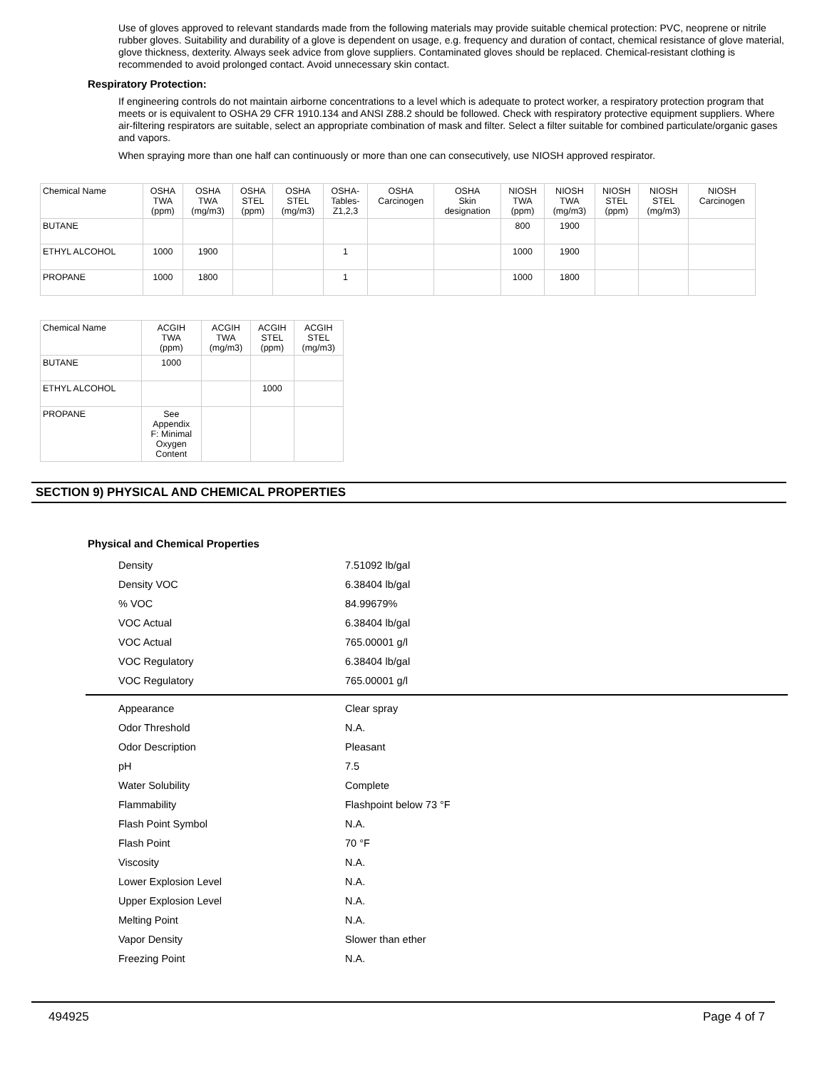Use of gloves approved to relevant standards made from the following materials may provide suitable chemical protection: PVC, neoprene or nitrile rubber gloves. Suitability and durability of a glove is dependent on usage, e.g. frequency and duration of contact, chemical resistance of glove material, glove thickness, dexterity. Always seek advice from glove suppliers. Contaminated gloves should be replaced. Chemical-resistant clothing is recommended to avoid prolonged contact. Avoid unnecessary skin contact.
Respiratory Protection:
If engineering controls do not maintain airborne concentrations to a level which is adequate to protect worker, a respiratory protection program that meets or is equivalent to OSHA 29 CFR 1910.134 and ANSI Z88.2 should be followed. Check with respiratory protective equipment suppliers. Where air-filtering respirators are suitable, select an appropriate combination of mask and filter. Select a filter suitable for combined particulate/organic gases and vapors.
When spraying more than one half can continuously or more than one can consecutively, use NIOSH approved respirator.
| Chemical Name | OSHA TWA (ppm) | OSHA TWA (mg/m3) | OSHA STEL (ppm) | OSHA STEL (mg/m3) | OSHA- Tables- Z1,2,3 | OSHA Carcinogen | OSHA Skin designation | NIOSH TWA (ppm) | NIOSH TWA (mg/m3) | NIOSH STEL (ppm) | NIOSH STEL (mg/m3) | NIOSH Carcinogen |
| --- | --- | --- | --- | --- | --- | --- | --- | --- | --- | --- | --- | --- |
| BUTANE | | | | | | | | 800 | 1900 | | | |
| ETHYL ALCOHOL | 1000 | 1900 | | | 1 | | | 1000 | 1900 | | | |
| PROPANE | 1000 | 1800 | | | 1 | | | 1000 | 1800 | | | |
| Chemical Name | ACGIH TWA (ppm) | ACGIH TWA (mg/m3) | ACGIH STEL (ppm) | ACGIH STEL (mg/m3) |
| --- | --- | --- | --- | --- |
| BUTANE | 1000 | | | |
| ETHYL ALCOHOL | | | 1000 | |
| PROPANE | See Appendix F: Minimal Oxygen Content | | | |
SECTION 9) PHYSICAL AND CHEMICAL PROPERTIES
Physical and Chemical Properties
| Density | 7.51092 lb/gal |
| Density VOC | 6.38404 lb/gal |
| % VOC | 84.99679% |
| VOC Actual | 6.38404 lb/gal |
| VOC Actual | 765.00001 g/l |
| VOC Regulatory | 6.38404 lb/gal |
| VOC Regulatory | 765.00001 g/l |
| Appearance | Clear spray |
| Odor Threshold | N.A. |
| Odor Description | Pleasant |
| pH | 7.5 |
| Water Solubility | Complete |
| Flammability | Flashpoint below 73 °F |
| Flash Point Symbol | N.A. |
| Flash Point | 70 °F |
| Viscosity | N.A. |
| Lower Explosion Level | N.A. |
| Upper Explosion Level | N.A. |
| Melting Point | N.A. |
| Vapor Density | Slower than ether |
| Freezing Point | N.A. |
494925 Page 4 of 7